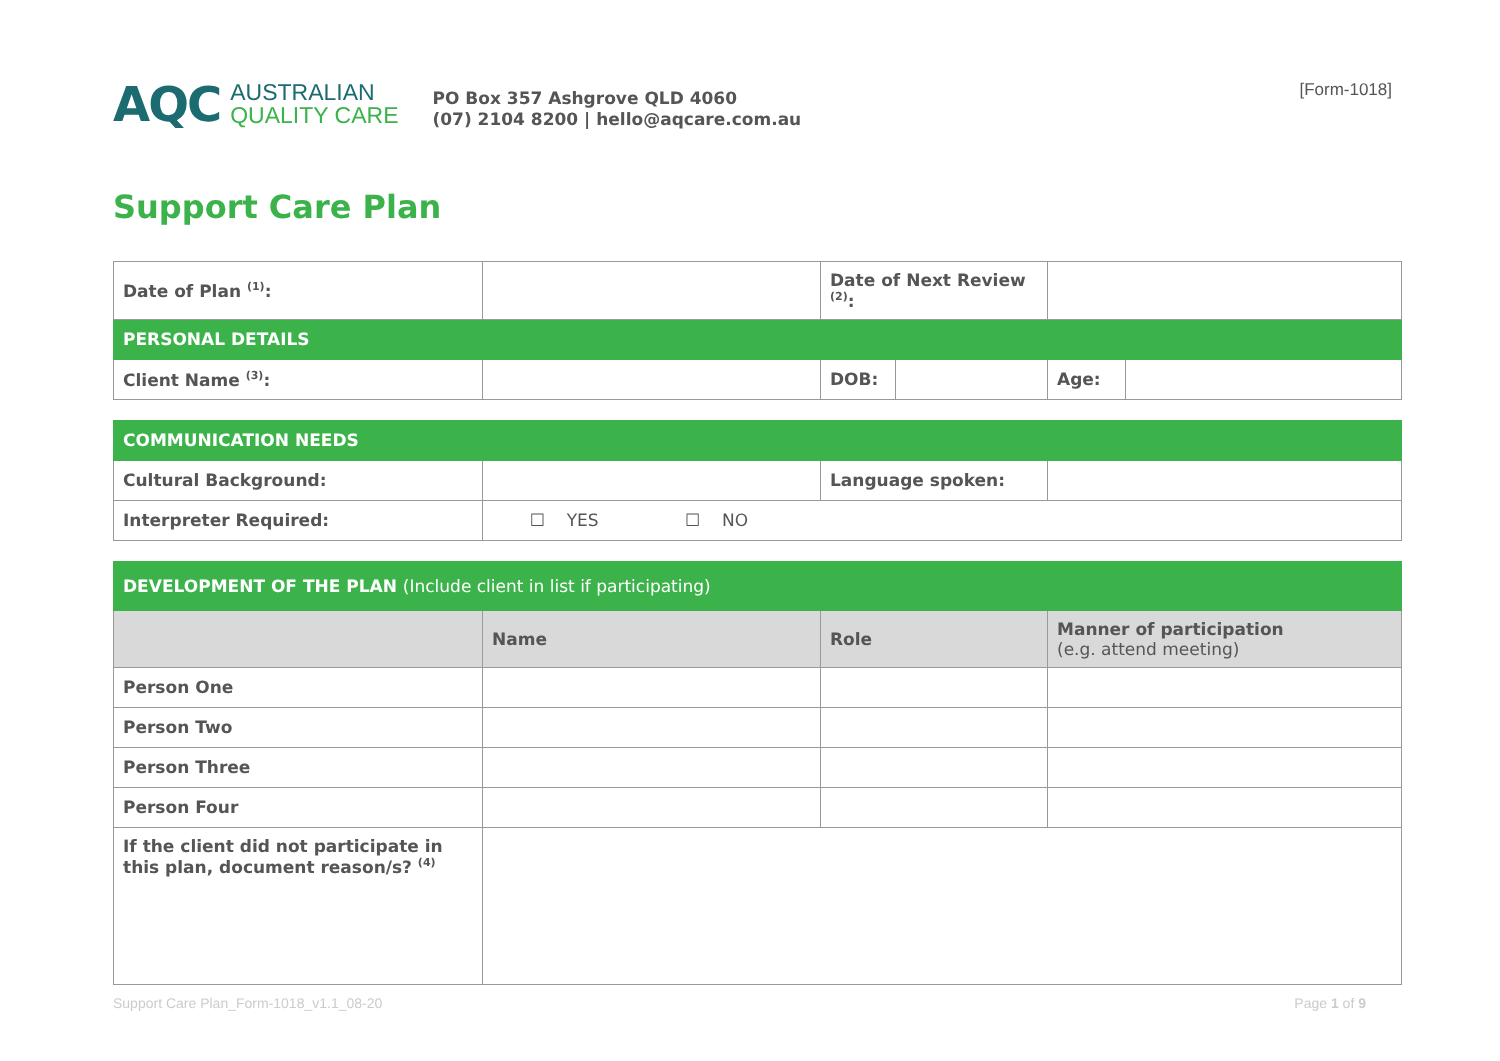AQC
AUSTRALIAN
QUALITY CARE
PO Box 357 Ashgrove QLD 4060
(07) 2104 8200 | hello@aqcare.com.au
[Form-1018]
Support Care Plan
| Date of Plan <sup>(1)</sup>: | | Date of Next Review <sup>(2)</sup>: | | | |
| PERSONAL DETAILS | | | | | |
| Client Name <sup>(3)</sup>: | | DOB: | | Age: | |
| COMMUNICATION NEEDS | | | |
| Cultural Background: | | Language spoken: | |
| Interpreter Required: | ☐ YES ☐ NO | | |
| DEVELOPMENT OF THE PLAN (Include client in list if participating) | | | |
| | Name | Role | Manner of participation (e.g. attend meeting) |
| Person One | | | |
| Person Two | | | |
| Person Three | | | |
| Person Four | | | |
| If the client did not participate in this plan, document reason/s? <sup>(4)</sup> | | | |
Support Care Plan_Form-1018_v1.1_08-20 Page 1 of 9